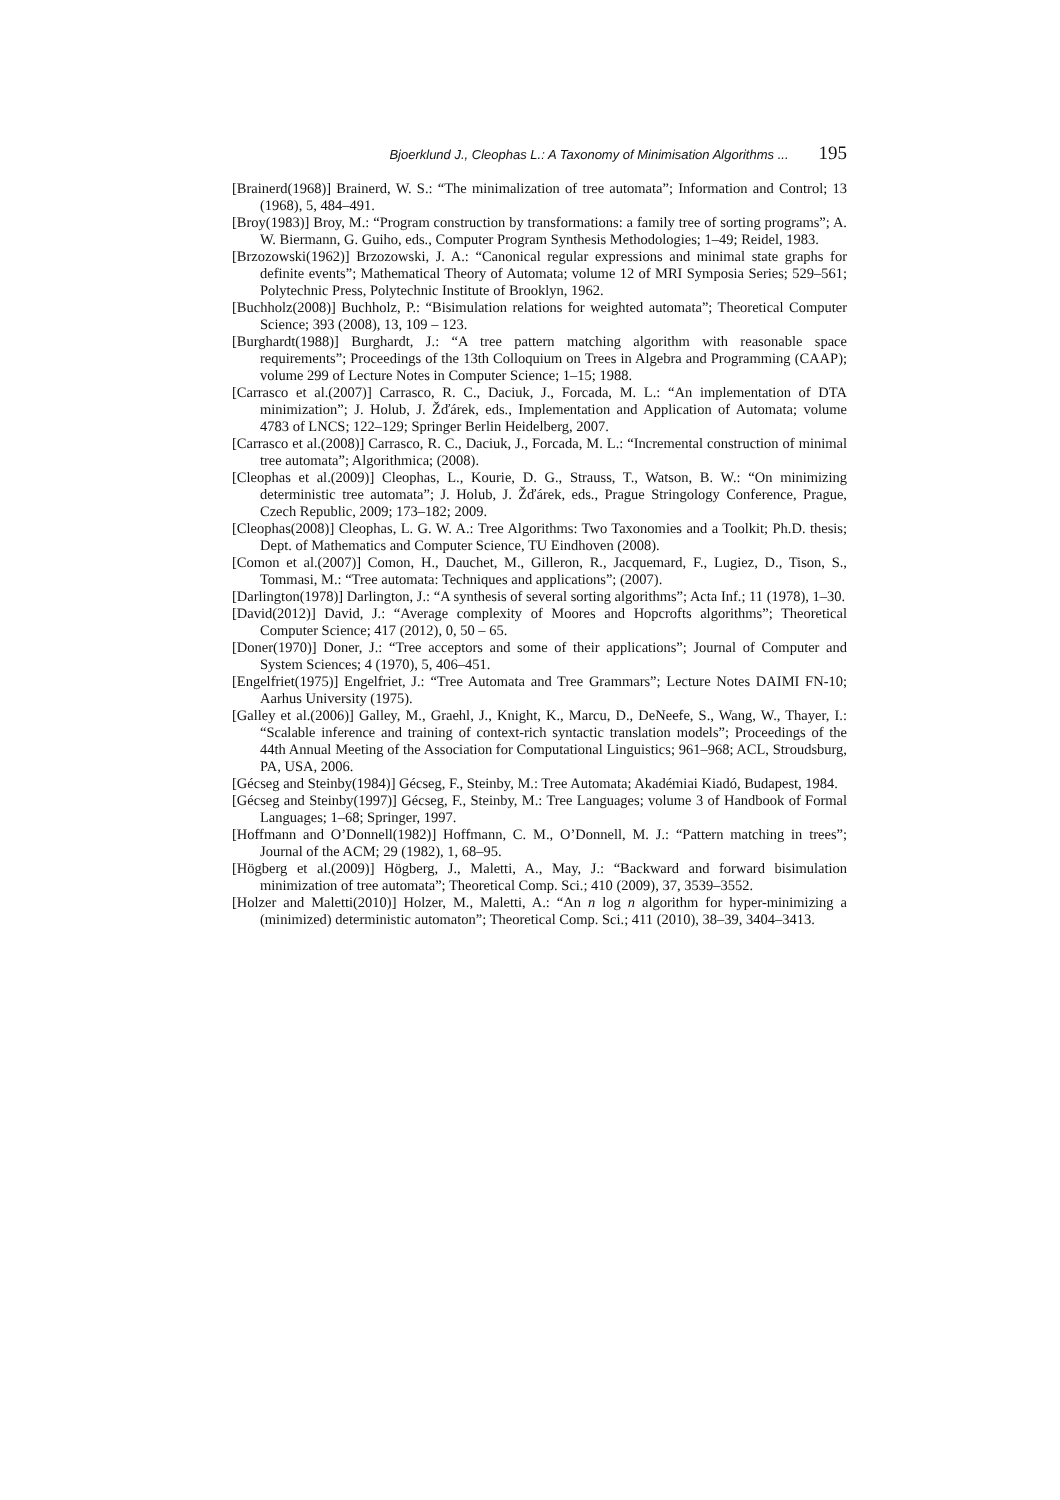Bjoerklund J., Cleophas L.: A Taxonomy of Minimisation Algorithms ... 195
[Brainerd(1968)] Brainerd, W. S.: “The minimalization of tree automata”; Information and Control; 13 (1968), 5, 484–491.
[Broy(1983)] Broy, M.: “Program construction by transformations: a family tree of sorting programs”; A. W. Biermann, G. Guiho, eds., Computer Program Synthesis Methodologies; 1–49; Reidel, 1983.
[Brzozowski(1962)] Brzozowski, J. A.: “Canonical regular expressions and minimal state graphs for definite events”; Mathematical Theory of Automata; volume 12 of MRI Symposia Series; 529–561; Polytechnic Press, Polytechnic Institute of Brooklyn, 1962.
[Buchholz(2008)] Buchholz, P.: “Bisimulation relations for weighted automata”; Theoretical Computer Science; 393 (2008), 13, 109 – 123.
[Burghardt(1988)] Burghardt, J.: “A tree pattern matching algorithm with reasonable space requirements”; Proceedings of the 13th Colloquium on Trees in Algebra and Programming (CAAP); volume 299 of Lecture Notes in Computer Science; 1–15; 1988.
[Carrasco et al.(2007)] Carrasco, R. C., Daciuk, J., Forcada, M. L.: “An implementation of DTA minimization”; J. Holub, J. Žďárek, eds., Implementation and Application of Automata; volume 4783 of LNCS; 122–129; Springer Berlin Heidelberg, 2007.
[Carrasco et al.(2008)] Carrasco, R. C., Daciuk, J., Forcada, M. L.: “Incremental construction of minimal tree automata”; Algorithmica; (2008).
[Cleophas et al.(2009)] Cleophas, L., Kourie, D. G., Strauss, T., Watson, B. W.: “On minimizing deterministic tree automata”; J. Holub, J. Žďárek, eds., Prague Stringology Conference, Prague, Czech Republic, 2009; 173–182; 2009.
[Cleophas(2008)] Cleophas, L. G. W. A.: Tree Algorithms: Two Taxonomies and a Toolkit; Ph.D. thesis; Dept. of Mathematics and Computer Science, TU Eindhoven (2008).
[Comon et al.(2007)] Comon, H., Dauchet, M., Gilleron, R., Jacquemard, F., Lugiez, D., Tison, S., Tommasi, M.: “Tree automata: Techniques and applications”; (2007).
[Darlington(1978)] Darlington, J.: “A synthesis of several sorting algorithms”; Acta Inf.; 11 (1978), 1–30.
[David(2012)] David, J.: “Average complexity of Moores and Hopcrofts algorithms”; Theoretical Computer Science; 417 (2012), 0, 50 – 65.
[Doner(1970)] Doner, J.: “Tree acceptors and some of their applications”; Journal of Computer and System Sciences; 4 (1970), 5, 406–451.
[Engelfriet(1975)] Engelfriet, J.: “Tree Automata and Tree Grammars”; Lecture Notes DAIMI FN-10; Aarhus University (1975).
[Galley et al.(2006)] Galley, M., Graehl, J., Knight, K., Marcu, D., DeNeefe, S., Wang, W., Thayer, I.: “Scalable inference and training of context-rich syntactic translation models”; Proceedings of the 44th Annual Meeting of the Association for Computational Linguistics; 961–968; ACL, Stroudsburg, PA, USA, 2006.
[Gécseg and Steinby(1984)] Gécseg, F., Steinby, M.: Tree Automata; Akadémiai Kiadó, Budapest, 1984.
[Gécseg and Steinby(1997)] Gécseg, F., Steinby, M.: Tree Languages; volume 3 of Handbook of Formal Languages; 1–68; Springer, 1997.
[Hoffmann and O’Donnell(1982)] Hoffmann, C. M., O’Donnell, M. J.: “Pattern matching in trees”; Journal of the ACM; 29 (1982), 1, 68–95.
[Högberg et al.(2009)] Högberg, J., Maletti, A., May, J.: “Backward and forward bisimulation minimization of tree automata”; Theoretical Comp. Sci.; 410 (2009), 37, 3539–3552.
[Holzer and Maletti(2010)] Holzer, M., Maletti, A.: “An n log n algorithm for hyper-minimizing a (minimized) deterministic automaton”; Theoretical Comp. Sci.; 411 (2010), 38–39, 3404–3413.